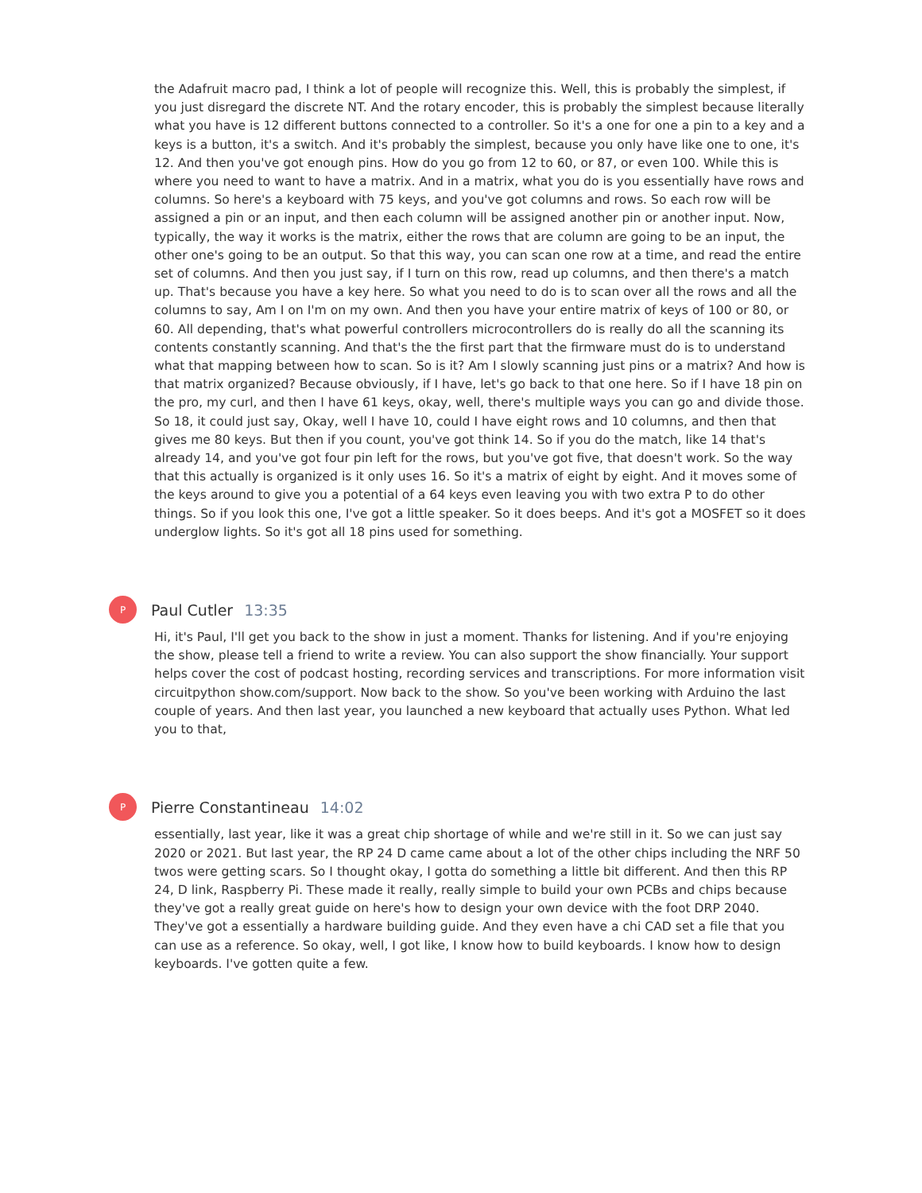the Adafruit macro pad, I think a lot of people will recognize this. Well, this is probably the simplest, if you just disregard the discrete NT. And the rotary encoder, this is probably the simplest because literally what you have is 12 different buttons connected to a controller. So it's a one for one a pin to a key and a keys is a button, it's a switch. And it's probably the simplest, because you only have like one to one, it's 12. And then you've got enough pins. How do you go from 12 to 60, or 87, or even 100. While this is where you need to want to have a matrix. And in a matrix, what you do is you essentially have rows and columns. So here's a keyboard with 75 keys, and you've got columns and rows. So each row will be assigned a pin or an input, and then each column will be assigned another pin or another input. Now, typically, the way it works is the matrix, either the rows that are column are going to be an input, the other one's going to be an output. So that this way, you can scan one row at a time, and read the entire set of columns. And then you just say, if I turn on this row, read up columns, and then there's a match up. That's because you have a key here. So what you need to do is to scan over all the rows and all the columns to say, Am I on I'm on my own. And then you have your entire matrix of keys of 100 or 80, or 60. All depending, that's what powerful controllers microcontrollers do is really do all the scanning its contents constantly scanning. And that's the the first part that the firmware must do is to understand what that mapping between how to scan. So is it? Am I slowly scanning just pins or a matrix? And how is that matrix organized? Because obviously, if I have, let's go back to that one here. So if I have 18 pin on the pro, my curl, and then I have 61 keys, okay, well, there's multiple ways you can go and divide those. So 18, it could just say, Okay, well I have 10, could I have eight rows and 10 columns, and then that gives me 80 keys. But then if you count, you've got think 14. So if you do the match, like 14 that's already 14, and you've got four pin left for the rows, but you've got five, that doesn't work. So the way that this actually is organized is it only uses 16. So it's a matrix of eight by eight. And it moves some of the keys around to give you a potential of a 64 keys even leaving you with two extra P to do other things. So if you look this one, I've got a little speaker. So it does beeps. And it's got a MOSFET so it does underglow lights. So it's got all 18 pins used for something.
P
Paul Cutler 13:35
Hi, it's Paul, I'll get you back to the show in just a moment. Thanks for listening. And if you're enjoying the show, please tell a friend to write a review. You can also support the show financially. Your support helps cover the cost of podcast hosting, recording services and transcriptions. For more information visit circuitpython show.com/support. Now back to the show. So you've been working with Arduino the last couple of years. And then last year, you launched a new keyboard that actually uses Python. What led you to that,
P
Pierre Constantineau 14:02
essentially, last year, like it was a great chip shortage of while and we're still in it. So we can just say 2020 or 2021. But last year, the RP 24 D came came about a lot of the other chips including the NRF 50 twos were getting scars. So I thought okay, I gotta do something a little bit different. And then this RP 24, D link, Raspberry Pi. These made it really, really simple to build your own PCBs and chips because they've got a really great guide on here's how to design your own device with the foot DRP 2040. They've got a essentially a hardware building guide. And they even have a chi CAD set a file that you can use as a reference. So okay, well, I got like, I know how to build keyboards. I know how to design keyboards. I've gotten quite a few.